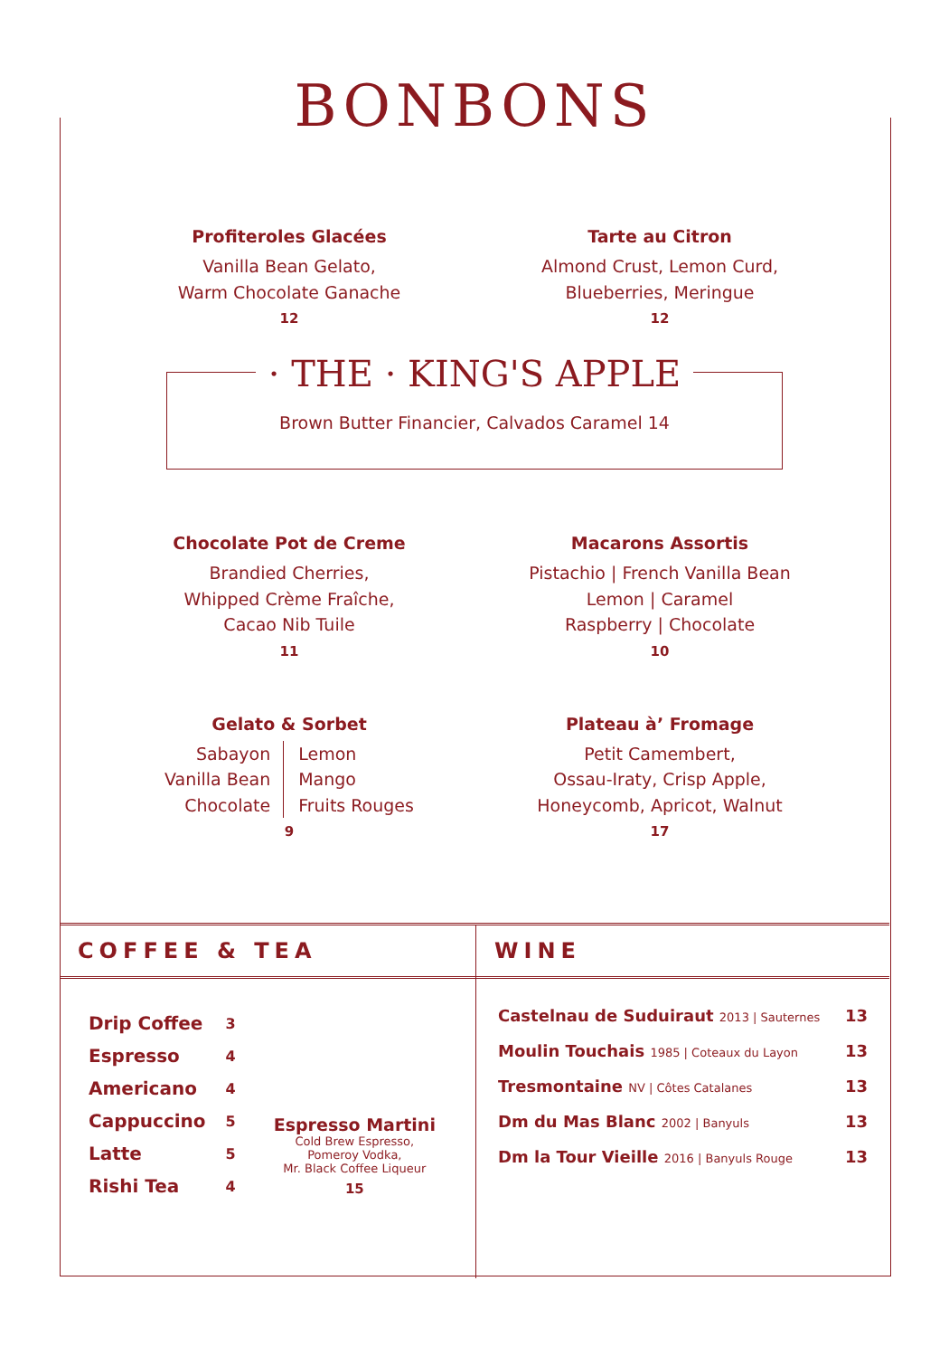BONBONS
Profiteroles Glacées
Vanilla Bean Gelato,
Warm Chocolate Ganache
12
Tarte au Citron
Almond Crust, Lemon Curd,
Blueberries, Meringue
12
· THE · KING'S APPLE
Brown Butter Financier, Calvados Caramel 14
Chocolate Pot de Creme
Brandied Cherries,
Whipped Crème Fraîche,
Cacao Nib Tuile
11
Macarons Assortis
Pistachio | French Vanilla Bean
Lemon | Caramel
Raspberry | Chocolate
10
Gelato & Sorbet
Sabayon
Vanilla Bean
Chocolate
Lemon
Mango
Fruits Rouges
9
Plateau à’ Fromage
Petit Camembert,
Ossau-Iraty, Crisp Apple,
Honeycomb, Apricot, Walnut
17
COFFEE & TEA
| Drip Coffee | 3 |
| Espresso | 4 |
| Americano | 4 |
| Cappuccino | 5 |
| Latte | 5 |
| Rishi Tea | 4 |
Espresso Martini
Cold Brew Espresso,
Pomeroy Vodka,
Mr. Black Coffee Liqueur
15
WINE
Castelnau de Suduiraut 2013 | Sauternes 13
Moulin Touchais 1985 | Coteaux du Layon 13
Tresmontaine NV | Côtes Catalanes 13
Dm du Mas Blanc 2002 | Banyuls 13
Dm la Tour Vieille 2016 | Banyuls Rouge 13